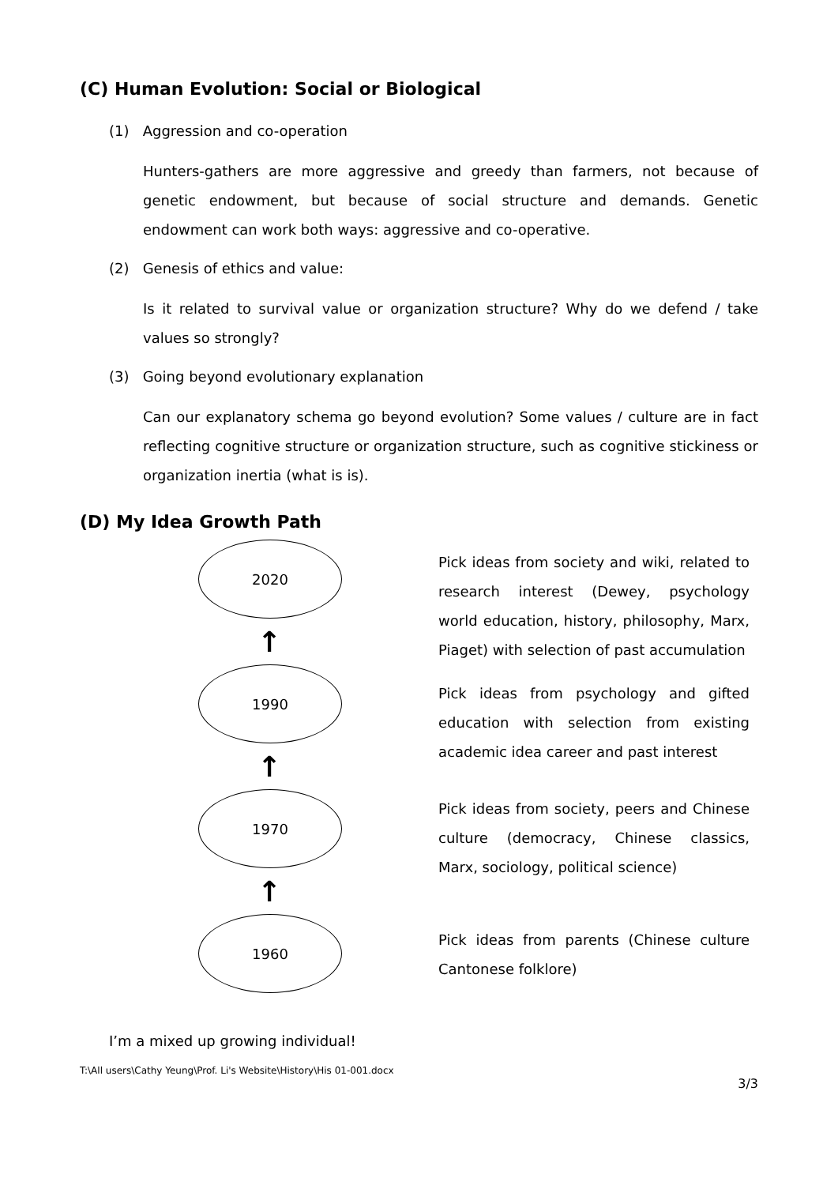(C) Human Evolution: Social or Biological
(1) Aggression and co-operation
Hunters-gathers are more aggressive and greedy than farmers, not because of genetic endowment, but because of social structure and demands. Genetic endowment can work both ways: aggressive and co-operative.
(2) Genesis of ethics and value:
Is it related to survival value or organization structure? Why do we defend / take values so strongly?
(3) Going beyond evolutionary explanation
Can our explanatory schema go beyond evolution? Some values / culture are in fact reflecting cognitive structure or organization structure, such as cognitive stickiness or organization inertia (what is is).
(D) My Idea Growth Path
2020
↑
1990
↑
1970
↑
1960
Pick ideas from society and wiki, related to research interest (Dewey, psychology world education, history, philosophy, Marx, Piaget) with selection of past accumulation
Pick ideas from psychology and gifted education with selection from existing academic idea career and past interest
Pick ideas from society, peers and Chinese culture (democracy, Chinese classics, Marx, sociology, political science)
Pick ideas from parents (Chinese culture Cantonese folklore)
I’m a mixed up growing individual!
T:\All users\Cathy Yeung\Prof. Li's Website\History\His 01-001.docx
3/3